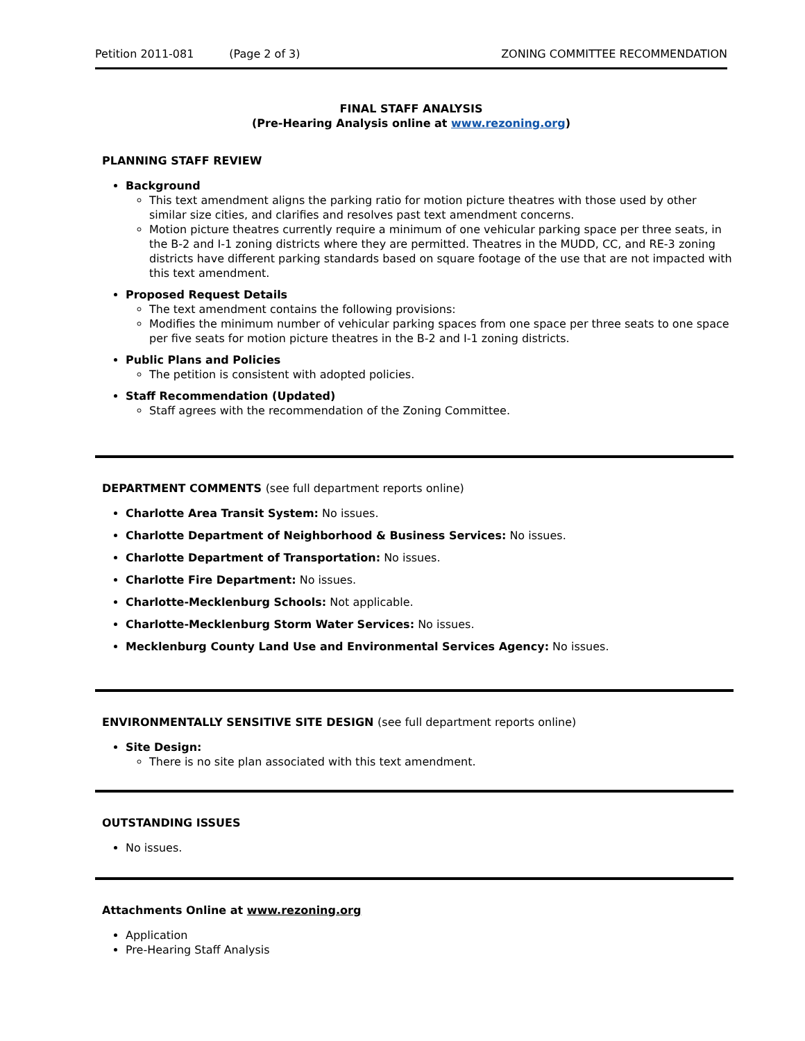Petition 2011-081 (Page 2 of 3) ZONING COMMITTEE RECOMMENDATION
FINAL STAFF ANALYSIS
(Pre-Hearing Analysis online at www.rezoning.org)
PLANNING STAFF REVIEW
Background
This text amendment aligns the parking ratio for motion picture theatres with those used by other similar size cities, and clarifies and resolves past text amendment concerns.
Motion picture theatres currently require a minimum of one vehicular parking space per three seats, in the B-2 and I-1 zoning districts where they are permitted. Theatres in the MUDD, CC, and RE-3 zoning districts have different parking standards based on square footage of the use that are not impacted with this text amendment.
Proposed Request Details
The text amendment contains the following provisions:
Modifies the minimum number of vehicular parking spaces from one space per three seats to one space per five seats for motion picture theatres in the B-2 and I-1 zoning districts.
Public Plans and Policies
The petition is consistent with adopted policies.
Staff Recommendation (Updated)
Staff agrees with the recommendation of the Zoning Committee.
DEPARTMENT COMMENTS (see full department reports online)
Charlotte Area Transit System: No issues.
Charlotte Department of Neighborhood & Business Services: No issues.
Charlotte Department of Transportation: No issues.
Charlotte Fire Department: No issues.
Charlotte-Mecklenburg Schools: Not applicable.
Charlotte-Mecklenburg Storm Water Services: No issues.
Mecklenburg County Land Use and Environmental Services Agency: No issues.
ENVIRONMENTALLY SENSITIVE SITE DESIGN (see full department reports online)
Site Design:
There is no site plan associated with this text amendment.
OUTSTANDING ISSUES
No issues.
Attachments Online at www.rezoning.org
Application
Pre-Hearing Staff Analysis